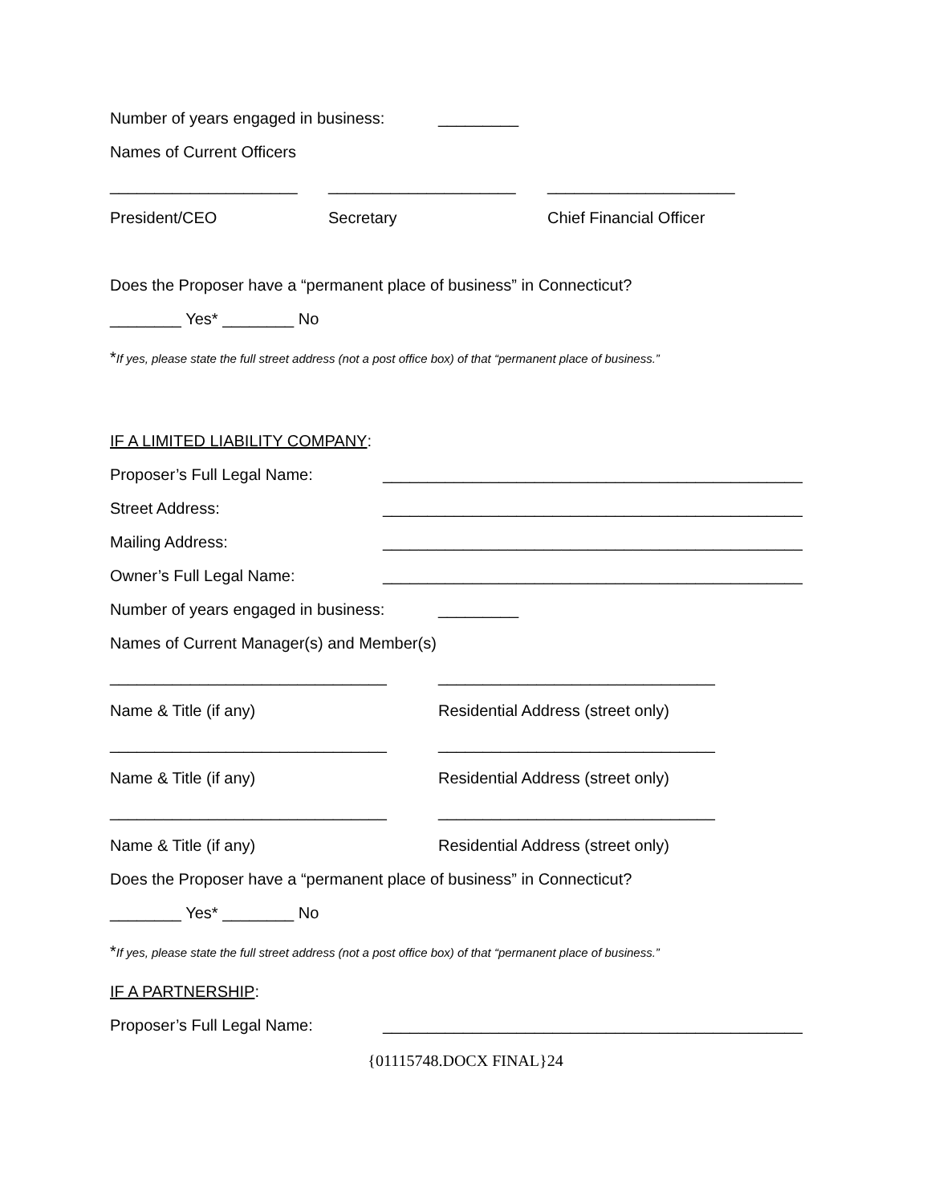Number of years engaged in business:
_________
Names of Current Officers
_____________________ _____________________ _____________________
President/CEO Secretary Chief Financial Officer
Does the Proposer have a “permanent place of business” in Connecticut?
________ Yes* ________ No
*If yes, please state the full street address (not a post office box) of that “permanent place of business.”
IF A LIMITED LIABILITY COMPANY:
Proposer’s Full Legal Name: _______________________________________________
Street Address: _______________________________________________
Mailing Address: _______________________________________________
Owner’s Full Legal Name: _______________________________________________
Number of years engaged in business:
_________
Names of Current Manager(s) and Member(s)
_______________________________ _______________________________
Name & Title (if any) Residential Address (street only)
_______________________________ _______________________________
Name & Title (if any) Residential Address (street only)
_______________________________ _______________________________
Name & Title (if any) Residential Address (street only)
Does the Proposer have a “permanent place of business” in Connecticut?
________ Yes* ________ No
*If yes, please state the full street address (not a post office box) of that “permanent place of business.”
IF A PARTNERSHIP:
Proposer’s Full Legal Name: _______________________________________________
{01115748.DOCX FINAL}24